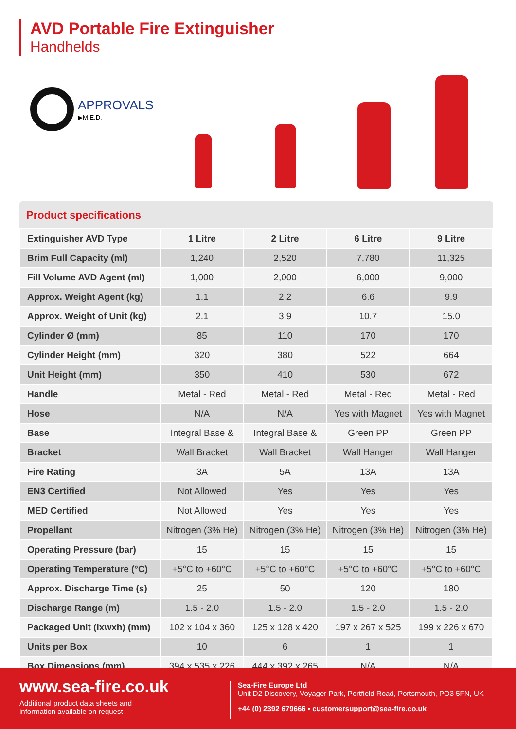AVD Portable Fire Extinguisher
Handhelds
APPROVALS
▶M.E.D.
Product specifications
| Extinguisher AVD Type | 1 Litre | 2 Litre | 6 Litre | 9 Litre |
| Brim Full Capacity (ml) | 1,240 | 2,520 | 7,780 | 11,325 |
| Fill Volume AVD Agent (ml) | 1,000 | 2,000 | 6,000 | 9,000 |
| Approx. Weight Agent (kg) | 1.1 | 2.2 | 6.6 | 9.9 |
| Approx. Weight of Unit (kg) | 2.1 | 3.9 | 10.7 | 15.0 |
| Cylinder Ø (mm) | 85 | 110 | 170 | 170 |
| Cylinder Height (mm) | 320 | 380 | 522 | 664 |
| Unit Height (mm) | 350 | 410 | 530 | 672 |
| Handle | Metal - Red | Metal - Red | Metal - Red | Metal - Red |
| Hose | N/A | N/A | Yes with Magnet | Yes with Magnet |
| Base | Integral Base & | Integral Base & | Green PP | Green PP |
| Bracket | Wall Bracket | Wall Bracket | Wall Hanger | Wall Hanger |
| Fire Rating | 3A | 5A | 13A | 13A |
| EN3 Certified | Not Allowed | Yes | Yes | Yes |
| MED Certified | Not Allowed | Yes | Yes | Yes |
| Propellant | Nitrogen (3% He) | Nitrogen (3% He) | Nitrogen (3% He) | Nitrogen (3% He) |
| Operating Pressure (bar) | 15 | 15 | 15 | 15 |
| Operating Temperature (°C) | +5°C to +60°C | +5°C to +60°C | +5°C to +60°C | +5°C to +60°C |
| Approx. Discharge Time (s) | 25 | 50 | 120 | 180 |
| Discharge Range (m) | 1.5 - 2.0 | 1.5 - 2.0 | 1.5 - 2.0 | 1.5 - 2.0 |
| Packaged Unit (lxwxh) (mm) | 102 x 104 x 360 | 125 x 128 x 420 | 197 x 267 x 525 | 199 x 226 x 670 |
| Units per Box | 10 | 6 | 1 | 1 |
| Box Dimensions (mm) | 394 x 535 x 226 | 444 x 392 x 265 | N/A | N/A |
www.sea-fire.co.uk
Additional product data sheets and
information available on request
Sea-Fire Europe Ltd
Unit D2 Discovery, Voyager Park, Portfield Road, Portsmouth, PO3 5FN, UK
+44 (0) 2392 679666 • customersupport@sea-fire.co.uk